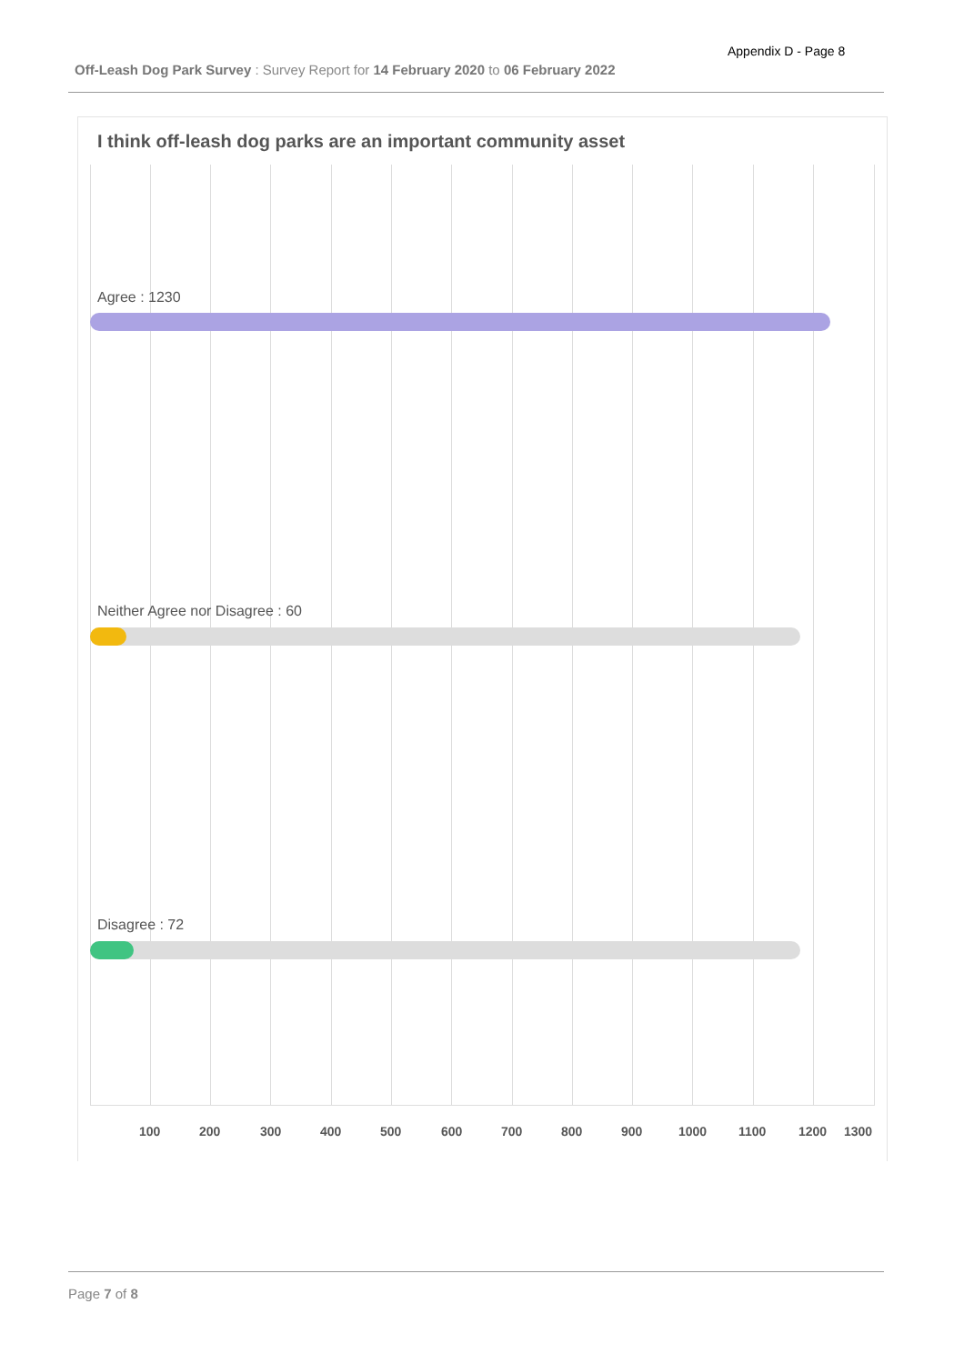Appendix D - Page 8
Off-Leash Dog Park Survey : Survey Report for 14 February 2020 to 06 February 2022
I think off-leash dog parks are an important community asset
Agree : 1230
Neither Agree nor Disagree : 60
Disagree : 72
100 200 300 400 500 600 700 800 900 1000 1100 1200 1300
Page 7 of 8